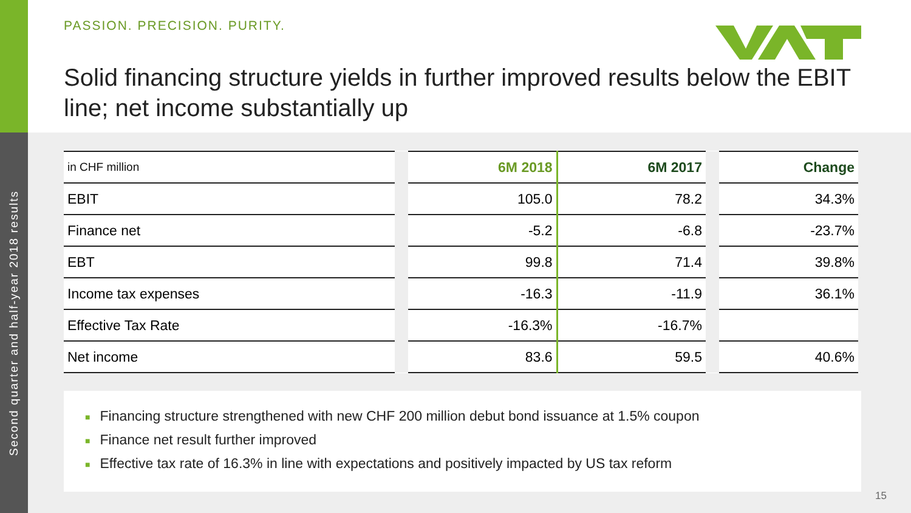Second quarter and half-year 2018 results
PASSION. PRECISION. PURITY.
Solid financing structure yields in further improved results below the EBIT line; net income substantially up
| in CHF million | | 6M 2018 | 6M 2017 | | Change |
| EBIT | | 105.0 | 78.2 | | 34.3% |
| Finance net | | -5.2 | -6.8 | | -23.7% |
| EBT | | 99.8 | 71.4 | | 39.8% |
| Income tax expenses | | -16.3 | -11.9 | | 36.1% |
| Effective Tax Rate | | -16.3% | -16.7% | | |
| Net income | | 83.6 | 59.5 | | 40.6% |
■ Financing structure strengthened with new CHF 200 million debut bond issuance at 1.5% coupon
■ Finance net result further improved
■ Effective tax rate of 16.3% in line with expectations and positively impacted by US tax reform
15